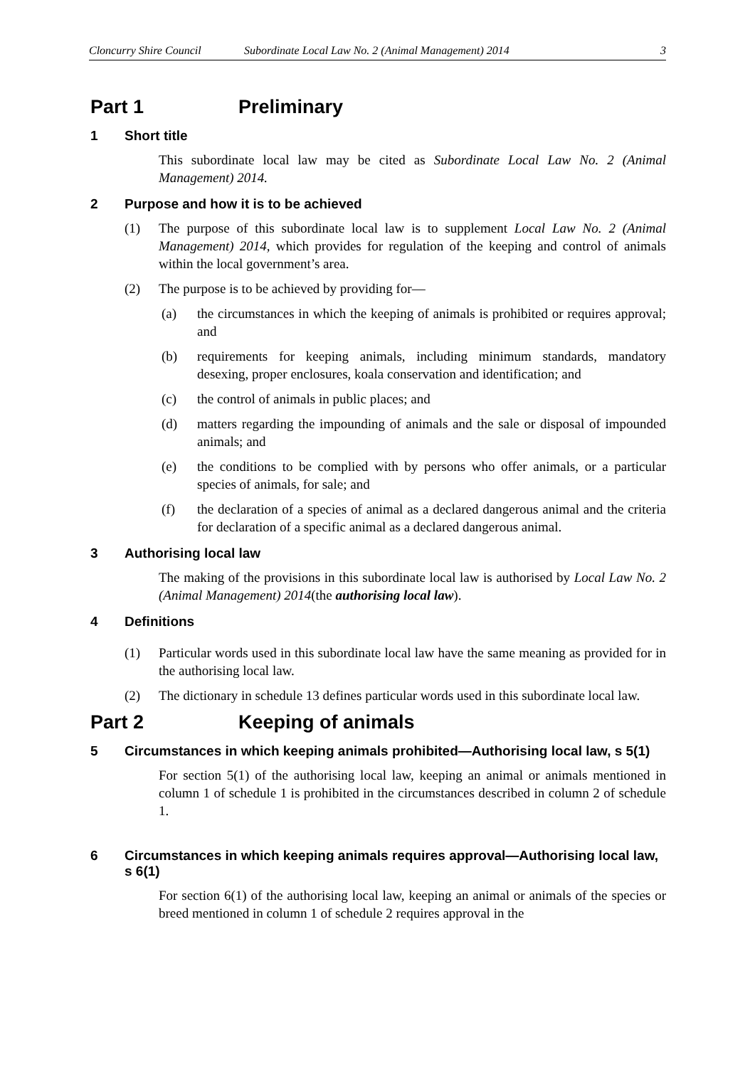Cloncurry Shire Council Subordinate Local Law No. 2 (Animal Management) 2014 3
Part 1 Preliminary
1 Short title
This subordinate local law may be cited as Subordinate Local Law No. 2 (Animal Management) 2014.
2 Purpose and how it is to be achieved
(1) The purpose of this subordinate local law is to supplement Local Law No. 2 (Animal Management) 2014, which provides for regulation of the keeping and control of animals within the local government’s area.
(2) The purpose is to be achieved by providing for—
(a) the circumstances in which the keeping of animals is prohibited or requires approval; and
(b) requirements for keeping animals, including minimum standards, mandatory desexing, proper enclosures, koala conservation and identification; and
(c) the control of animals in public places; and
(d) matters regarding the impounding of animals and the sale or disposal of impounded animals; and
(e) the conditions to be complied with by persons who offer animals, or a particular species of animals, for sale; and
(f) the declaration of a species of animal as a declared dangerous animal and the criteria for declaration of a specific animal as a declared dangerous animal.
3 Authorising local law
The making of the provisions in this subordinate local law is authorised by Local Law No. 2 (Animal Management) 2014(the authorising local law).
4 Definitions
(1) Particular words used in this subordinate local law have the same meaning as provided for in the authorising local law.
(2) The dictionary in schedule 13 defines particular words used in this subordinate local law.
Part 2 Keeping of animals
5 Circumstances in which keeping animals prohibited—Authorising local law, s 5(1)
For section 5(1) of the authorising local law, keeping an animal or animals mentioned in column 1 of schedule 1 is prohibited in the circumstances described in column 2 of schedule 1.
6 Circumstances in which keeping animals requires approval—Authorising local law, s 6(1)
For section 6(1) of the authorising local law, keeping an animal or animals of the species or breed mentioned in column 1 of schedule 2 requires approval in the